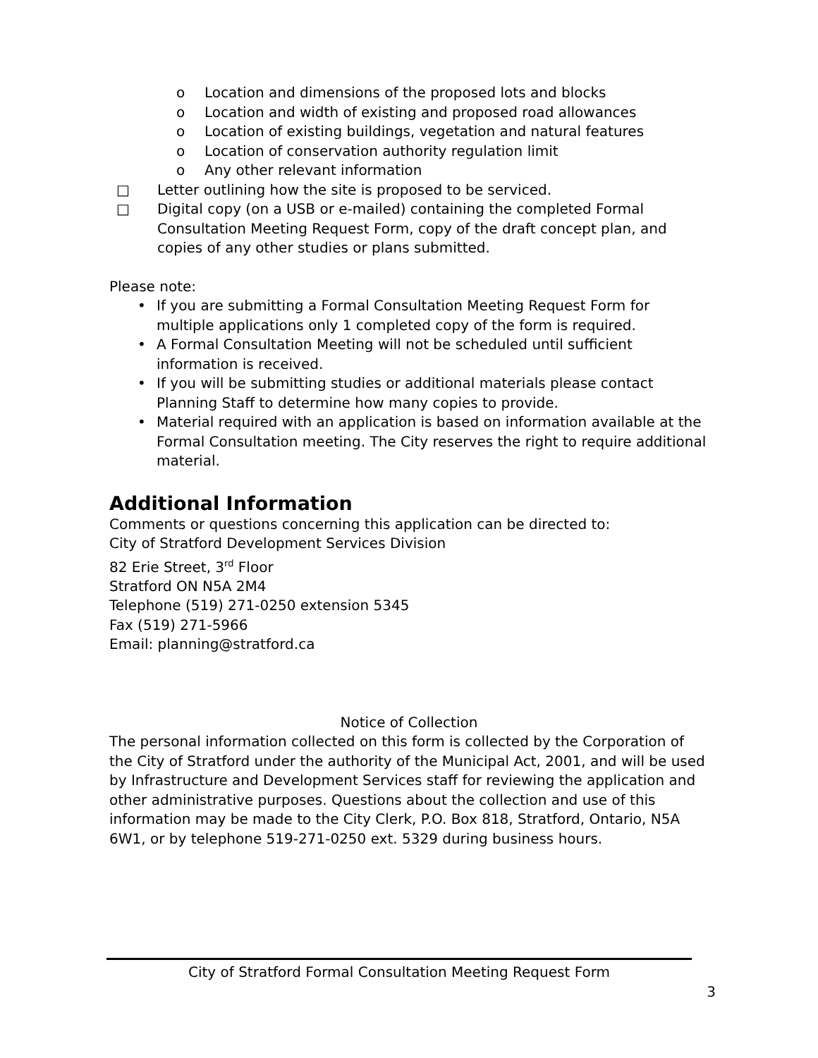o Location and dimensions of the proposed lots and blocks
o Location and width of existing and proposed road allowances
o Location of existing buildings, vegetation and natural features
o Location of conservation authority regulation limit
o Any other relevant information
□ Letter outlining how the site is proposed to be serviced.
□ Digital copy (on a USB or e-mailed) containing the completed Formal Consultation Meeting Request Form, copy of the draft concept plan, and copies of any other studies or plans submitted.
Please note:
• If you are submitting a Formal Consultation Meeting Request Form for multiple applications only 1 completed copy of the form is required.
• A Formal Consultation Meeting will not be scheduled until sufficient information is received.
• If you will be submitting studies or additional materials please contact Planning Staff to determine how many copies to provide.
• Material required with an application is based on information available at the Formal Consultation meeting. The City reserves the right to require additional material.
Additional Information
Comments or questions concerning this application can be directed to:
City of Stratford Development Services Division
82 Erie Street, 3<sup>rd</sup> Floor
Stratford ON N5A 2M4
Telephone (519) 271-0250 extension 5345
Fax (519) 271-5966
Email: planning@stratford.ca
Notice of Collection
The personal information collected on this form is collected by the Corporation of the City of Stratford under the authority of the Municipal Act, 2001, and will be used by Infrastructure and Development Services staff for reviewing the application and other administrative purposes. Questions about the collection and use of this information may be made to the City Clerk, P.O. Box 818, Stratford, Ontario, N5A 6W1, or by telephone 519-271-0250 ext. 5329 during business hours.
City of Stratford Formal Consultation Meeting Request Form
3